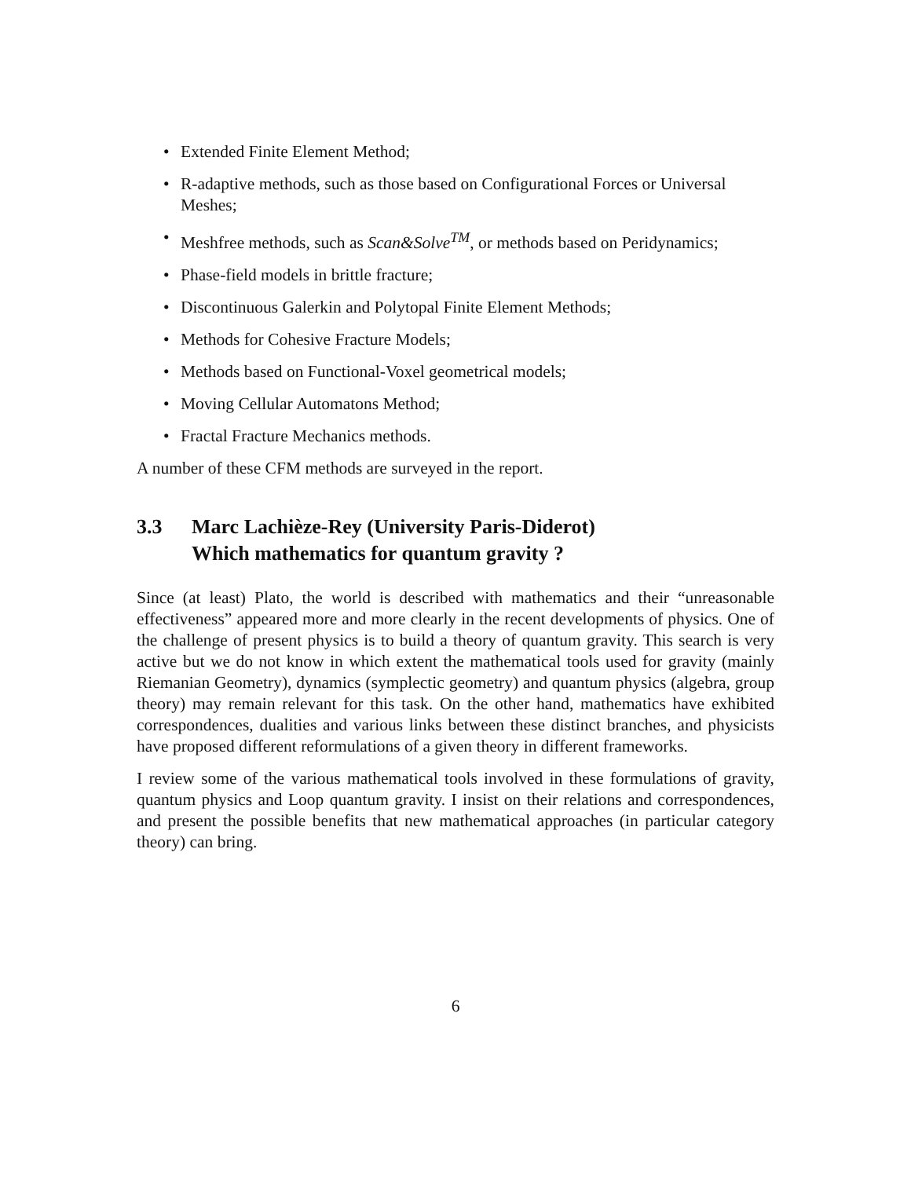• Extended Finite Element Method;
• R-adaptive methods, such as those based on Configurational Forces or Universal Meshes;
• Meshfree methods, such as Scan&Solve<sup>TM</sup>, or methods based on Peridynamics;
• Phase-field models in brittle fracture;
• Discontinuous Galerkin and Polytopal Finite Element Methods;
• Methods for Cohesive Fracture Models;
• Methods based on Functional-Voxel geometrical models;
• Moving Cellular Automatons Method;
• Fractal Fracture Mechanics methods.
A number of these CFM methods are surveyed in the report.
3.3 Marc Lachièze-Rey (University Paris-Diderot)
Which mathematics for quantum gravity ?
Since (at least) Plato, the world is described with mathematics and their “unreasonable effectiveness” appeared more and more clearly in the recent developments of physics. One of the challenge of present physics is to build a theory of quantum gravity. This search is very active but we do not know in which extent the mathematical tools used for gravity (mainly Riemanian Geometry), dynamics (symplectic geometry) and quantum physics (algebra, group theory) may remain relevant for this task. On the other hand, mathematics have exhibited correspondences, dualities and various links between these distinct branches, and physicists have proposed different reformulations of a given theory in different frameworks.
I review some of the various mathematical tools involved in these formulations of gravity, quantum physics and Loop quantum gravity. I insist on their relations and correspondences, and present the possible benefits that new mathematical approaches (in particular category theory) can bring.
6